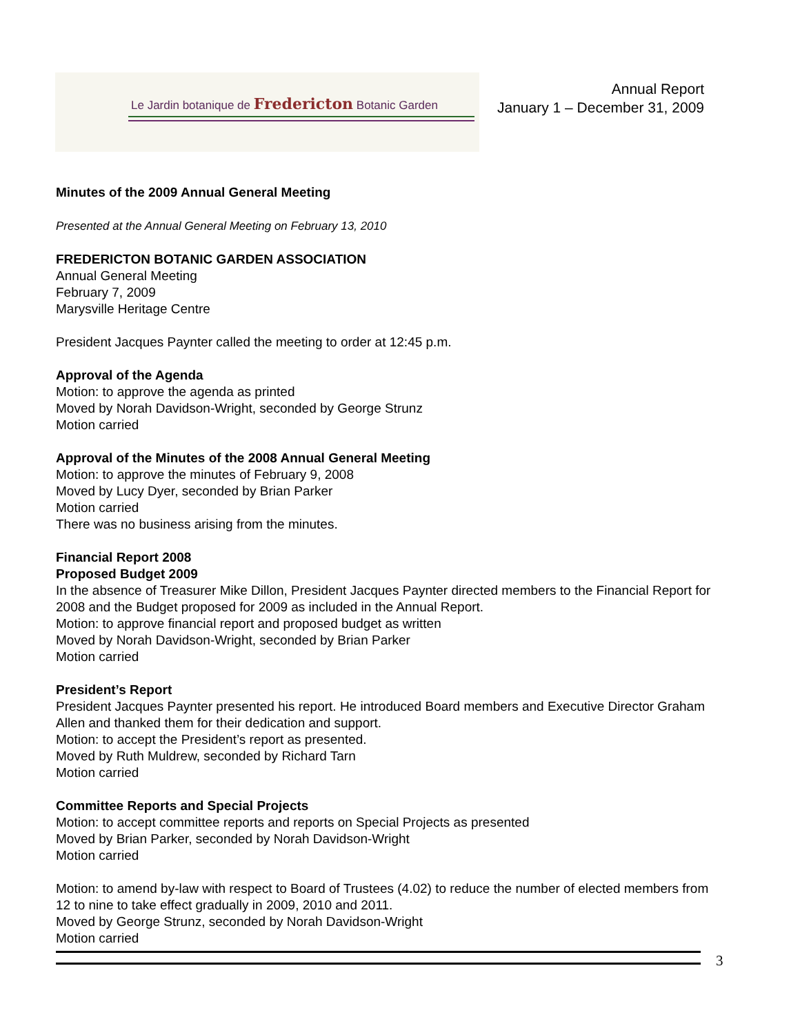Le Jardin botanique de Fredericton Botanic Garden
Annual Report
January 1 – December 31, 2009
Minutes of the 2009 Annual General Meeting
Presented at the Annual General Meeting on February 13, 2010
FREDERICTON BOTANIC GARDEN ASSOCIATION
Annual General Meeting
February 7, 2009
Marysville Heritage Centre
President Jacques Paynter called the meeting to order at 12:45 p.m.
Approval of the Agenda
Motion: to approve the agenda as printed
Moved by Norah Davidson-Wright, seconded by George Strunz
Motion carried
Approval of the Minutes of the 2008 Annual General Meeting
Motion: to approve the minutes of February 9, 2008
Moved by Lucy Dyer, seconded by Brian Parker
Motion carried
There was no business arising from the minutes.
Financial Report 2008
Proposed Budget 2009
In the absence of Treasurer Mike Dillon, President Jacques Paynter directed members to the Financial Report for 2008 and the Budget proposed for 2009 as included in the Annual Report.
Motion: to approve financial report and proposed budget as written
Moved by Norah Davidson-Wright, seconded by Brian Parker
Motion carried
President’s Report
President Jacques Paynter presented his report. He introduced Board members and Executive Director Graham Allen and thanked them for their dedication and support.
Motion: to accept the President’s report as presented.
Moved by Ruth Muldrew, seconded by Richard Tarn
Motion carried
Committee Reports and Special Projects
Motion: to accept committee reports and reports on Special Projects as presented
Moved by Brian Parker, seconded by Norah Davidson-Wright
Motion carried
Motion: to amend by-law with respect to Board of Trustees (4.02) to reduce the number of elected members from 12 to nine to take effect gradually in 2009, 2010 and 2011.
Moved by George Strunz, seconded by Norah Davidson-Wright
Motion carried
3